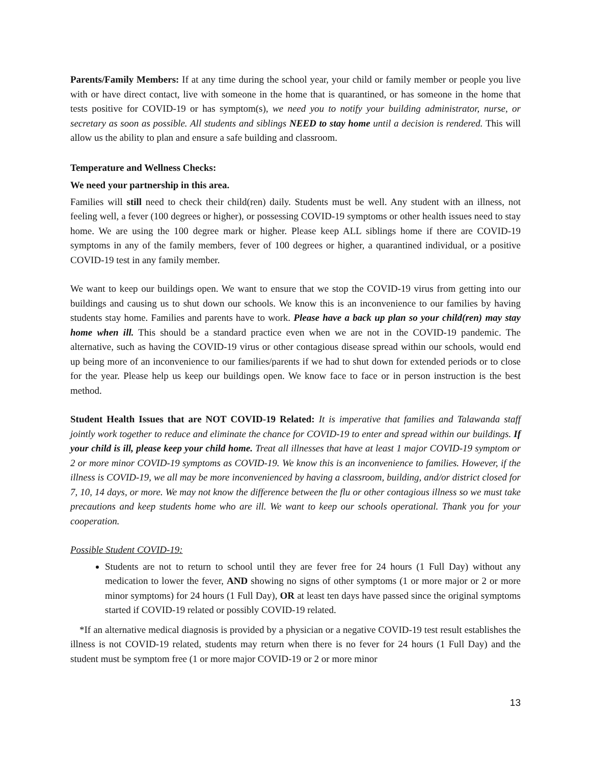Parents/Family Members: If at any time during the school year, your child or family member or people you live with or have direct contact, live with someone in the home that is quarantined, or has someone in the home that tests positive for COVID-19 or has symptom(s), we need you to notify your building administrator, nurse, or secretary as soon as possible. All students and siblings NEED to stay home until a decision is rendered. This will allow us the ability to plan and ensure a safe building and classroom.
Temperature and Wellness Checks:
We need your partnership in this area.
Families will still need to check their child(ren) daily. Students must be well. Any student with an illness, not feeling well, a fever (100 degrees or higher), or possessing COVID-19 symptoms or other health issues need to stay home. We are using the 100 degree mark or higher. Please keep ALL siblings home if there are COVID-19 symptoms in any of the family members, fever of 100 degrees or higher, a quarantined individual, or a positive COVID-19 test in any family member.
We want to keep our buildings open. We want to ensure that we stop the COVID-19 virus from getting into our buildings and causing us to shut down our schools. We know this is an inconvenience to our families by having students stay home. Families and parents have to work. Please have a back up plan so your child(ren) may stay home when ill. This should be a standard practice even when we are not in the COVID-19 pandemic. The alternative, such as having the COVID-19 virus or other contagious disease spread within our schools, would end up being more of an inconvenience to our families/parents if we had to shut down for extended periods or to close for the year. Please help us keep our buildings open. We know face to face or in person instruction is the best method.
Student Health Issues that are NOT COVID-19 Related: It is imperative that families and Talawanda staff jointly work together to reduce and eliminate the chance for COVID-19 to enter and spread within our buildings. If your child is ill, please keep your child home. Treat all illnesses that have at least 1 major COVID-19 symptom or 2 or more minor COVID-19 symptoms as COVID-19. We know this is an inconvenience to families. However, if the illness is COVID-19, we all may be more inconvenienced by having a classroom, building, and/or district closed for 7, 10, 14 days, or more. We may not know the difference between the flu or other contagious illness so we must take precautions and keep students home who are ill. We want to keep our schools operational. Thank you for your cooperation.
Possible Student COVID-19:
Students are not to return to school until they are fever free for 24 hours (1 Full Day) without any medication to lower the fever, AND showing no signs of other symptoms (1 or more major or 2 or more minor symptoms) for 24 hours (1 Full Day), OR at least ten days have passed since the original symptoms started if COVID-19 related or possibly COVID-19 related.
*If an alternative medical diagnosis is provided by a physician or a negative COVID-19 test result establishes the illness is not COVID-19 related, students may return when there is no fever for 24 hours (1 Full Day) and the student must be symptom free (1 or more major COVID-19 or 2 or more minor
13